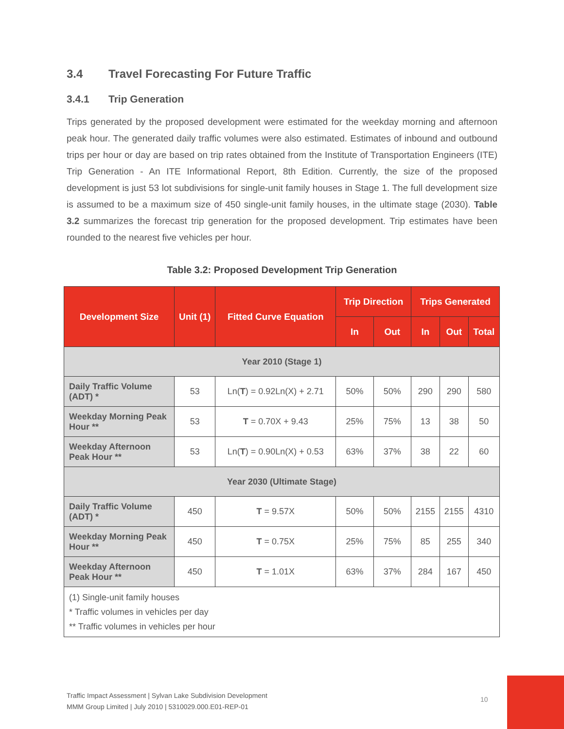3.4 Travel Forecasting For Future Traffic
3.4.1 Trip Generation
Trips generated by the proposed development were estimated for the weekday morning and afternoon peak hour. The generated daily traffic volumes were also estimated. Estimates of inbound and outbound trips per hour or day are based on trip rates obtained from the Institute of Transportation Engineers (ITE) Trip Generation - An ITE Informational Report, 8th Edition. Currently, the size of the proposed development is just 53 lot subdivisions for single-unit family houses in Stage 1. The full development size is assumed to be a maximum size of 450 single-unit family houses, in the ultimate stage (2030). Table 3.2 summarizes the forecast trip generation for the proposed development. Trip estimates have been rounded to the nearest five vehicles per hour.
Table 3.2: Proposed Development Trip Generation
| Development Size | Unit (1) | Fitted Curve Equation | Trip Direction | | Trips Generated | | |
| --- | --- | --- | --- | --- | --- | --- | --- |
| | | | In | Out | In | Out | Total |
| Year 2010 (Stage 1) | | | | | | | |
| Daily Traffic Volume (ADT) * | 53 | Ln( T ) = 0.92Ln(X) + 2.71 | 50% | 50% | 290 | 290 | 580 |
| Weekday Morning Peak Hour ** | 53 | T = 0.70X + 9.43 | 25% | 75% | 13 | 38 | 50 |
| Weekday Afternoon Peak Hour ** | 53 | Ln( T ) = 0.90Ln(X) + 0.53 | 63% | 37% | 38 | 22 | 60 |
| Year 2030 (Ultimate Stage) | | | | | | | |
| Daily Traffic Volume (ADT) * | 450 | T = 9.57X | 50% | 50% | 2155 | 2155 | 4310 |
| Weekday Morning Peak Hour ** | 450 | T = 0.75X | 25% | 75% | 85 | 255 | 340 |
| Weekday Afternoon Peak Hour ** | 450 | T = 1.01X | 63% | 37% | 284 | 167 | 450 |
| (1) Single-unit family houses * Traffic volumes in vehicles per day ** Traffic volumes in vehicles per hour | | | | | | | |
Traffic Impact Assessment | Sylvan Lake Subdivision Development
MMM Group Limited | July 2010 | 5310029.000.E01-REP-01
10